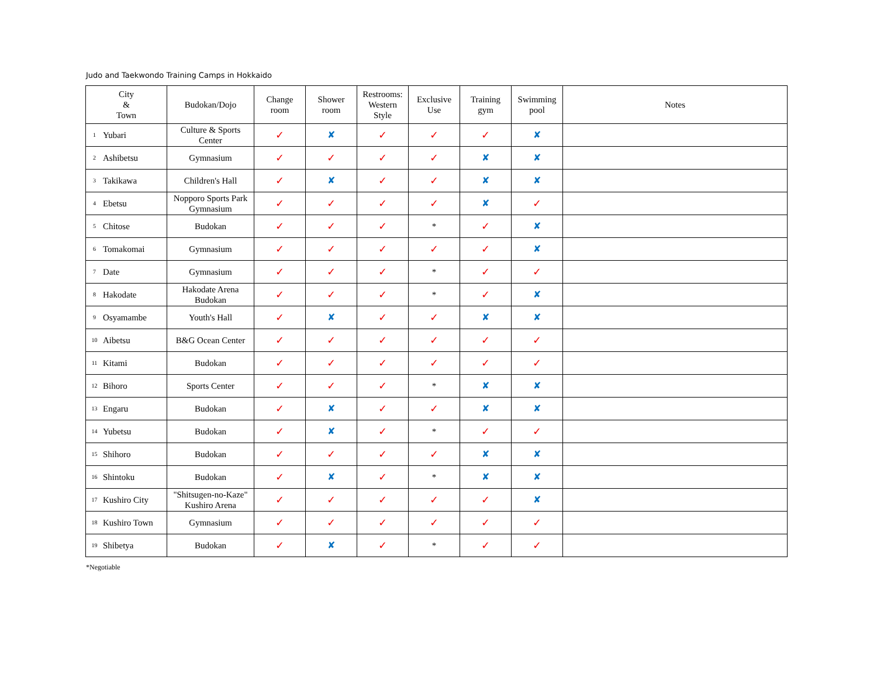Judo and Taekwondo Training Camps in Hokkaido
| City & Town | | Budokan/Dojo | Change room | Shower room | Restrooms: Western Style | Exclusive Use | Training gym | Swimming pool | Notes |
| --- | --- | --- | --- | --- | --- | --- | --- | --- | --- |
| 1 | Yubari | Culture & Sports Center | ✓ | ✘ | ✓ | ✓ | ✓ | ✘ | |
| 2 | Ashibetsu | Gymnasium | ✓ | ✓ | ✓ | ✓ | ✘ | ✘ | |
| 3 | Takikawa | Children's Hall | ✓ | ✘ | ✓ | ✓ | ✘ | ✘ | |
| 4 | Ebetsu | Nopporo Sports Park Gymnasium | ✓ | ✓ | ✓ | ✓ | ✘ | ✓ | |
| 5 | Chitose | Budokan | ✓ | ✓ | ✓ | * | ✓ | ✘ | |
| 6 | Tomakomai | Gymnasium | ✓ | ✓ | ✓ | ✓ | ✓ | ✘ | |
| 7 | Date | Gymnasium | ✓ | ✓ | ✓ | * | ✓ | ✓ | |
| 8 | Hakodate | Hakodate Arena Budokan | ✓ | ✓ | ✓ | * | ✓ | ✘ | |
| 9 | Osyamambe | Youth's Hall | ✓ | ✘ | ✓ | ✓ | ✘ | ✘ | |
| 10 | Aibetsu | B&G Ocean Center | ✓ | ✓ | ✓ | ✓ | ✓ | ✓ | |
| 11 | Kitami | Budokan | ✓ | ✓ | ✓ | ✓ | ✓ | ✓ | |
| 12 | Bihoro | Sports Center | ✓ | ✓ | ✓ | * | ✘ | ✘ | |
| 13 | Engaru | Budokan | ✓ | ✘ | ✓ | ✓ | ✘ | ✘ | |
| 14 | Yubetsu | Budokan | ✓ | ✘ | ✓ | * | ✓ | ✓ | |
| 15 | Shihoro | Budokan | ✓ | ✓ | ✓ | ✓ | ✘ | ✘ | |
| 16 | Shintoku | Budokan | ✓ | ✘ | ✓ | * | ✘ | ✘ | |
| 17 | Kushiro City | "Shitsugen-no-Kaze" Kushiro Arena | ✓ | ✓ | ✓ | ✓ | ✓ | ✘ | |
| 18 | Kushiro Town | Gymnasium | ✓ | ✓ | ✓ | ✓ | ✓ | ✓ | |
| 19 | Shibetya | Budokan | ✓ | ✘ | ✓ | * | ✓ | ✓ | |
*Negotiable